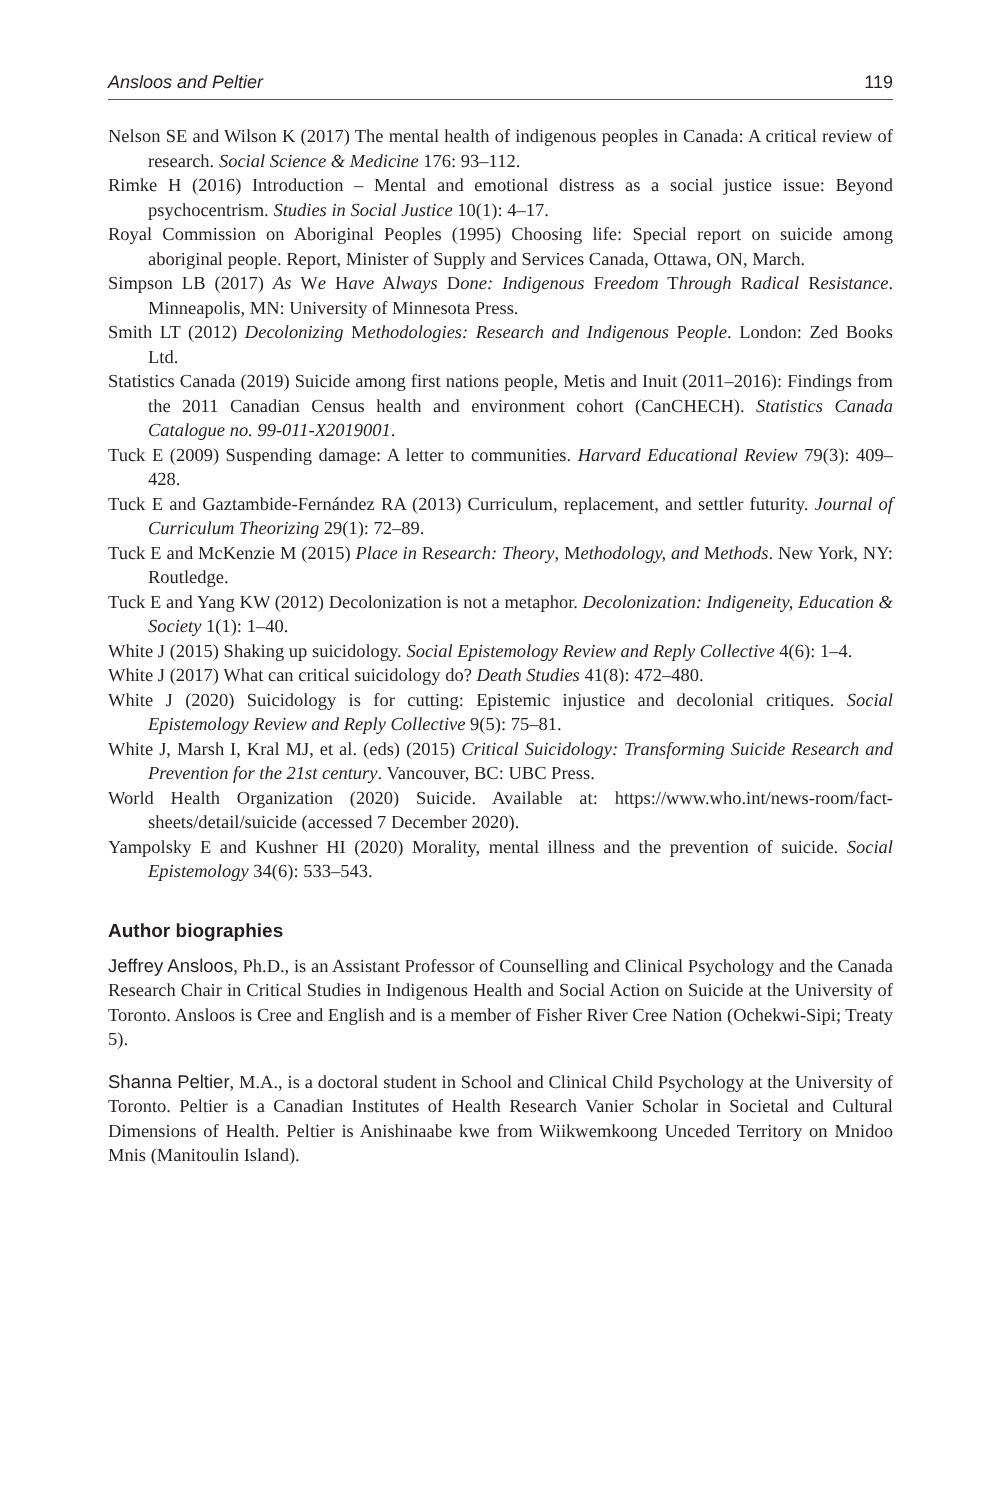Ansloos and Peltier 119
Nelson SE and Wilson K (2017) The mental health of indigenous peoples in Canada: A critical review of research. Social Science & Medicine 176: 93–112.
Rimke H (2016) Introduction – Mental and emotional distress as a social justice issue: Beyond psychocentrism. Studies in Social Justice 10(1): 4–17.
Royal Commission on Aboriginal Peoples (1995) Choosing life: Special report on suicide among aboriginal people. Report, Minister of Supply and Services Canada, Ottawa, ON, March.
Simpson LB (2017) As We Have Always Done: Indigenous Freedom Through Radical Resistance. Minneapolis, MN: University of Minnesota Press.
Smith LT (2012) Decolonizing Methodologies: Research and Indigenous People. London: Zed Books Ltd.
Statistics Canada (2019) Suicide among first nations people, Metis and Inuit (2011–2016): Findings from the 2011 Canadian Census health and environment cohort (CanCHECH). Statistics Canada Catalogue no. 99-011-X2019001.
Tuck E (2009) Suspending damage: A letter to communities. Harvard Educational Review 79(3): 409–428.
Tuck E and Gaztambide-Fernández RA (2013) Curriculum, replacement, and settler futurity. Journal of Curriculum Theorizing 29(1): 72–89.
Tuck E and McKenzie M (2015) Place in Research: Theory, Methodology, and Methods. New York, NY: Routledge.
Tuck E and Yang KW (2012) Decolonization is not a metaphor. Decolonization: Indigeneity, Education & Society 1(1): 1–40.
White J (2015) Shaking up suicidology. Social Epistemology Review and Reply Collective 4(6): 1–4.
White J (2017) What can critical suicidology do? Death Studies 41(8): 472–480.
White J (2020) Suicidology is for cutting: Epistemic injustice and decolonial critiques. Social Epistemology Review and Reply Collective 9(5): 75–81.
White J, Marsh I, Kral MJ, et al. (eds) (2015) Critical Suicidology: Transforming Suicide Research and Prevention for the 21st century. Vancouver, BC: UBC Press.
World Health Organization (2020) Suicide. Available at: https://www.who.int/news-room/fact-sheets/detail/suicide (accessed 7 December 2020).
Yampolsky E and Kushner HI (2020) Morality, mental illness and the prevention of suicide. Social Epistemology 34(6): 533–543.
Author biographies
Jeffrey Ansloos, Ph.D., is an Assistant Professor of Counselling and Clinical Psychology and the Canada Research Chair in Critical Studies in Indigenous Health and Social Action on Suicide at the University of Toronto. Ansloos is Cree and English and is a member of Fisher River Cree Nation (Ochekwi-Sipi; Treaty 5).
Shanna Peltier, M.A., is a doctoral student in School and Clinical Child Psychology at the University of Toronto. Peltier is a Canadian Institutes of Health Research Vanier Scholar in Societal and Cultural Dimensions of Health. Peltier is Anishinaabe kwe from Wiikwemkoong Unceded Territory on Mnidoo Mnis (Manitoulin Island).